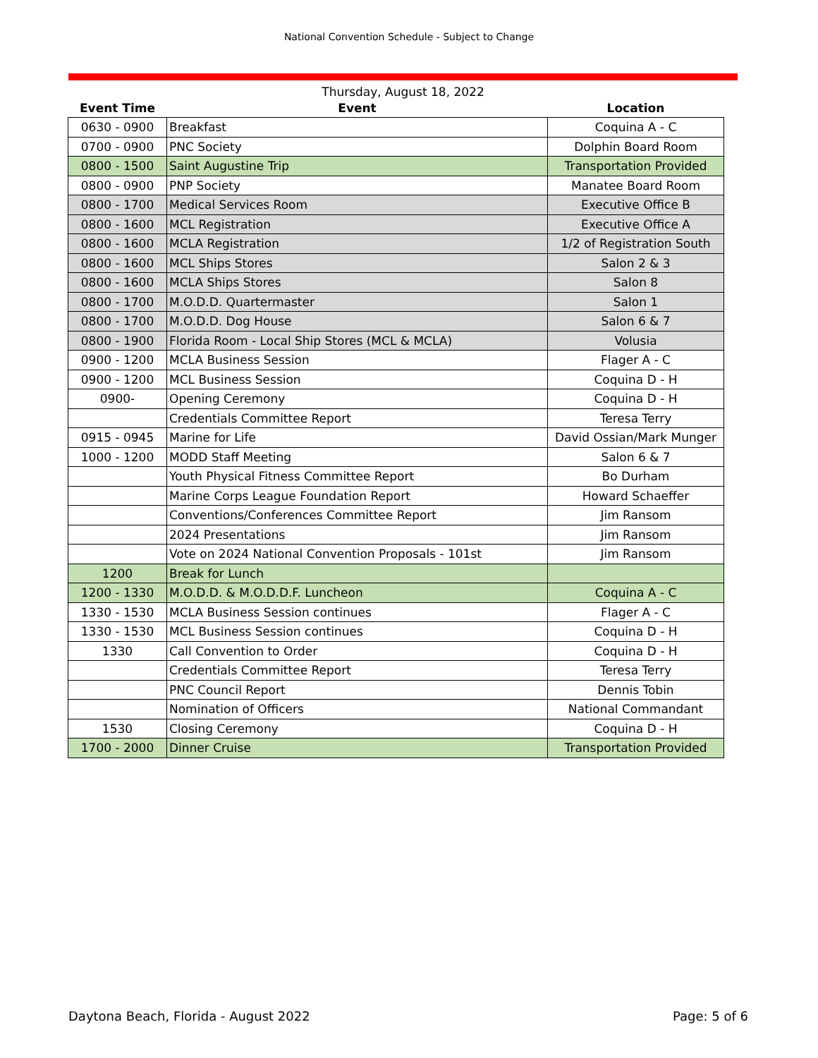National Convention Schedule - Subject to Change
Thursday, August 18, 2022
| Event Time | Event | Location |
| --- | --- | --- |
| 0630 - 0900 | Breakfast | Coquina A - C |
| 0700 - 0900 | PNC Society | Dolphin Board Room |
| 0800 - 1500 | Saint Augustine Trip | Transportation Provided |
| 0800 - 0900 | PNP Society | Manatee Board Room |
| 0800 - 1700 | Medical Services Room | Executive Office B |
| 0800 - 1600 | MCL Registration | Executive Office A |
| 0800 - 1600 | MCLA Registration | 1/2 of Registration South |
| 0800 - 1600 | MCL Ships Stores | Salon 2 & 3 |
| 0800 - 1600 | MCLA Ships Stores | Salon 8 |
| 0800 - 1700 | M.O.D.D. Quartermaster | Salon 1 |
| 0800 - 1700 | M.O.D.D. Dog House | Salon 6 & 7 |
| 0800 - 1900 | Florida Room - Local Ship Stores (MCL & MCLA) | Volusia |
| 0900 - 1200 | MCLA Business Session | Flager A - C |
| 0900 - 1200 | MCL Business Session | Coquina D - H |
| 0900- | Opening Ceremony | Coquina D - H |
| | Credentials Committee Report | Teresa Terry |
| 0915 - 0945 | Marine for Life | David Ossian/Mark Munger |
| 1000 - 1200 | MODD Staff Meeting | Salon 6 & 7 |
| | Youth Physical Fitness Committee Report | Bo Durham |
| | Marine Corps League Foundation Report | Howard Schaeffer |
| | Conventions/Conferences Committee Report | Jim Ransom |
| | 2024 Presentations | Jim Ransom |
| | Vote on 2024 National Convention Proposals - 101st | Jim Ransom |
| 1200 | Break for Lunch | |
| 1200 - 1330 | M.O.D.D. & M.O.D.D.F. Luncheon | Coquina A - C |
| 1330 - 1530 | MCLA Business Session continues | Flager A - C |
| 1330 - 1530 | MCL Business Session continues | Coquina D - H |
| 1330 | Call Convention to Order | Coquina D - H |
| | Credentials Committee Report | Teresa Terry |
| | PNC Council Report | Dennis Tobin |
| | Nomination of Officers | National Commandant |
| 1530 | Closing Ceremony | Coquina D - H |
| 1700 - 2000 | Dinner Cruise | Transportation Provided |
Daytona Beach, Florida - August 2022 Page: 5 of 6